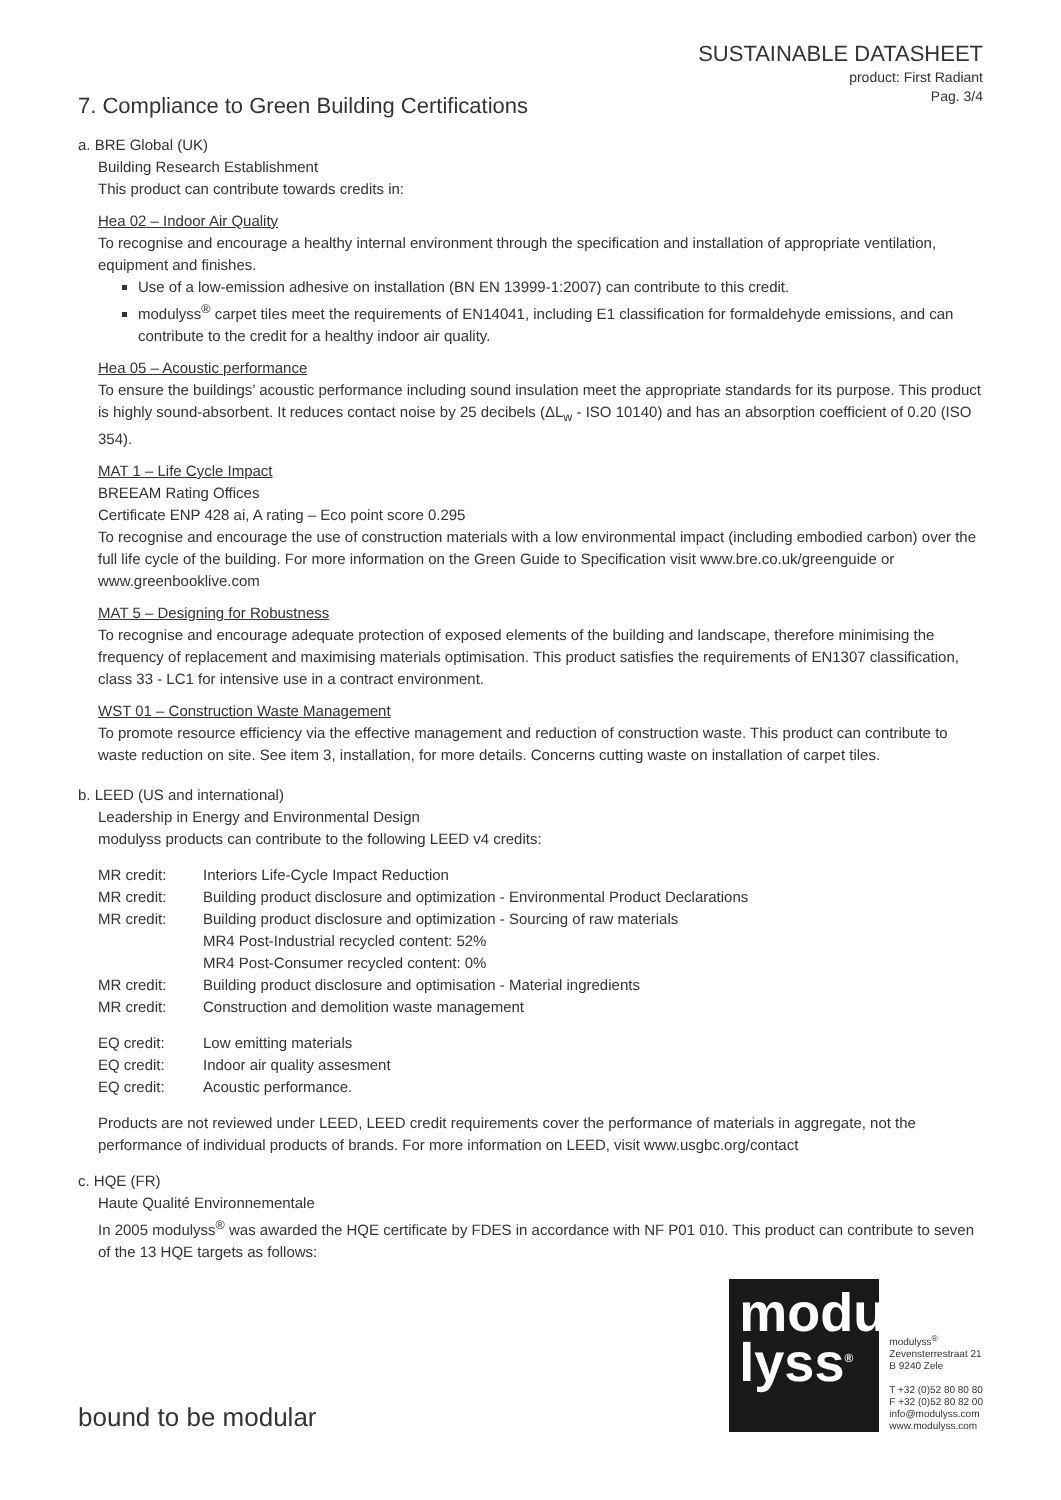SUSTAINABLE DATASHEET
product: First Radiant
Pag. 3/4
7. Compliance to Green Building Certifications
a. BRE Global (UK)
Building Research Establishment
This product can contribute towards credits in:
Hea 02 – Indoor Air Quality
To recognise and encourage a healthy internal environment through the specification and installation of appropriate ventilation, equipment and finishes.
Use of a low-emission adhesive on installation (BN EN 13999-1:2007) can contribute to this credit.
modulyss<sup>®</sup> carpet tiles meet the requirements of EN14041, including E1 classification for formaldehyde emissions, and can contribute to the credit for a healthy indoor air quality.
Hea 05 – Acoustic performance
To ensure the buildings’ acoustic performance including sound insulation meet the appropriate standards for its purpose. This product is highly sound-absorbent. It reduces contact noise by 25 decibels (ΔL<sub>w</sub> - ISO 10140) and has an absorption coefficient of 0.20 (ISO 354).
MAT 1 – Life Cycle Impact
BREEAM Rating Offices
Certificate ENP 428 ai, A rating – Eco point score 0.295
To recognise and encourage the use of construction materials with a low environmental impact (including embodied carbon) over the full life cycle of the building. For more information on the Green Guide to Specification visit www.bre.co.uk/greenguide or www.greenbooklive.com
MAT 5 – Designing for Robustness
To recognise and encourage adequate protection of exposed elements of the building and landscape, therefore minimising the frequency of replacement and maximising materials optimisation. This product satisfies the requirements of EN1307 classification, class 33 - LC1 for intensive use in a contract environment.
WST 01 – Construction Waste Management
To promote resource efficiency via the effective management and reduction of construction waste. This product can contribute to waste reduction on site. See item 3, installation, for more details. Concerns cutting waste on installation of carpet tiles.
b. LEED (US and international)
Leadership in Energy and Environmental Design
modulyss products can contribute to the following LEED v4 credits:
| MR credit: | Interiors Life-Cycle Impact Reduction |
| MR credit: | Building product disclosure and optimization - Environmental Product Declarations |
| MR credit: | Building product disclosure and optimization - Sourcing of raw materials MR4 Post-Industrial recycled content: 52% MR4 Post-Consumer recycled content: 0% |
| MR credit: | Building product disclosure and optimisation - Material ingredients |
| MR credit: | Construction and demolition waste management |
| EQ credit: | Low emitting materials |
| EQ credit: | Indoor air quality assesment |
| EQ credit: | Acoustic performance. |
Products are not reviewed under LEED, LEED credit requirements cover the performance of materials in aggregate, not the performance of individual products of brands. For more information on LEED, visit www.usgbc.org/contact
c. HQE (FR)
Haute Qualité Environnementale
In 2005 modulyss<sup>®</sup> was awarded the HQE certificate by FDES in accordance with NF P01 010. This product can contribute to seven of the 13 HQE targets as follows:
bound to be modular
modu
lyss<sup>®</sup>
modulyss<sup>®</sup>
Zevensterrestraat 21
B 9240 Zele
T +32 (0)52 80 80 80
F +32 (0)52 80 82 00
info@modulyss.com
www.modulyss.com